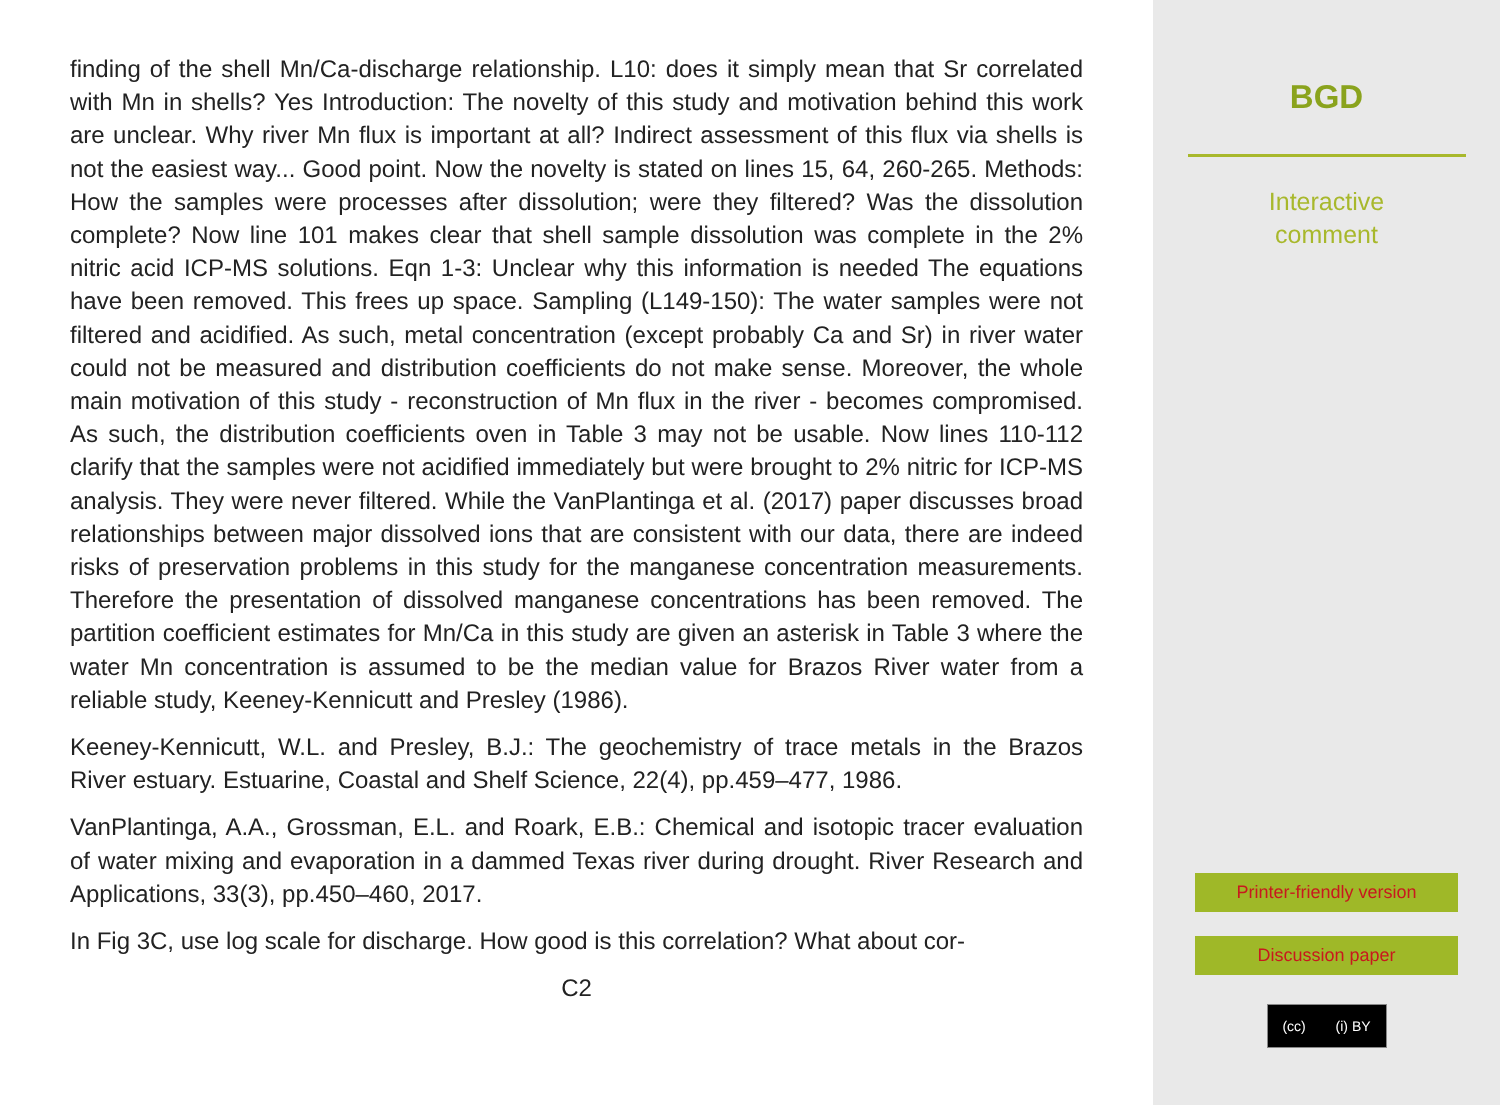finding of the shell Mn/Ca-discharge relationship. L10: does it simply mean that Sr correlated with Mn in shells? Yes Introduction: The novelty of this study and motivation behind this work are unclear. Why river Mn flux is important at all? Indirect assessment of this flux via shells is not the easiest way... Good point. Now the novelty is stated on lines 15, 64, 260-265. Methods: How the samples were processes after dissolution; were they filtered? Was the dissolution complete? Now line 101 makes clear that shell sample dissolution was complete in the 2% nitric acid ICP-MS solutions. Eqn 1-3: Unclear why this information is needed The equations have been removed. This frees up space. Sampling (L149-150): The water samples were not filtered and acidified. As such, metal concentration (except probably Ca and Sr) in river water could not be measured and distribution coefficients do not make sense. Moreover, the whole main motivation of this study - reconstruction of Mn flux in the river - becomes compromised. As such, the distribution coefficients oven in Table 3 may not be usable. Now lines 110-112 clarify that the samples were not acidified immediately but were brought to 2% nitric for ICP-MS analysis. They were never filtered. While the VanPlantinga et al. (2017) paper discusses broad relationships between major dissolved ions that are consistent with our data, there are indeed risks of preservation problems in this study for the manganese concentration measurements. Therefore the presentation of dissolved manganese concentrations has been removed. The partition coefficient estimates for Mn/Ca in this study are given an asterisk in Table 3 where the water Mn concentration is assumed to be the median value for Brazos River water from a reliable study, Keeney-Kennicutt and Presley (1986).
Keeney-Kennicutt, W.L. and Presley, B.J.: The geochemistry of trace metals in the Brazos River estuary. Estuarine, Coastal and Shelf Science, 22(4), pp.459–477, 1986.
VanPlantinga, A.A., Grossman, E.L. and Roark, E.B.: Chemical and isotopic tracer evaluation of water mixing and evaporation in a dammed Texas river during drought. River Research and Applications, 33(3), pp.450–460, 2017.
In Fig 3C, use log scale for discharge. How good is this correlation? What about cor-
C2
BGD
Interactive
comment
Printer-friendly version
Discussion paper
(cc) (i) BY